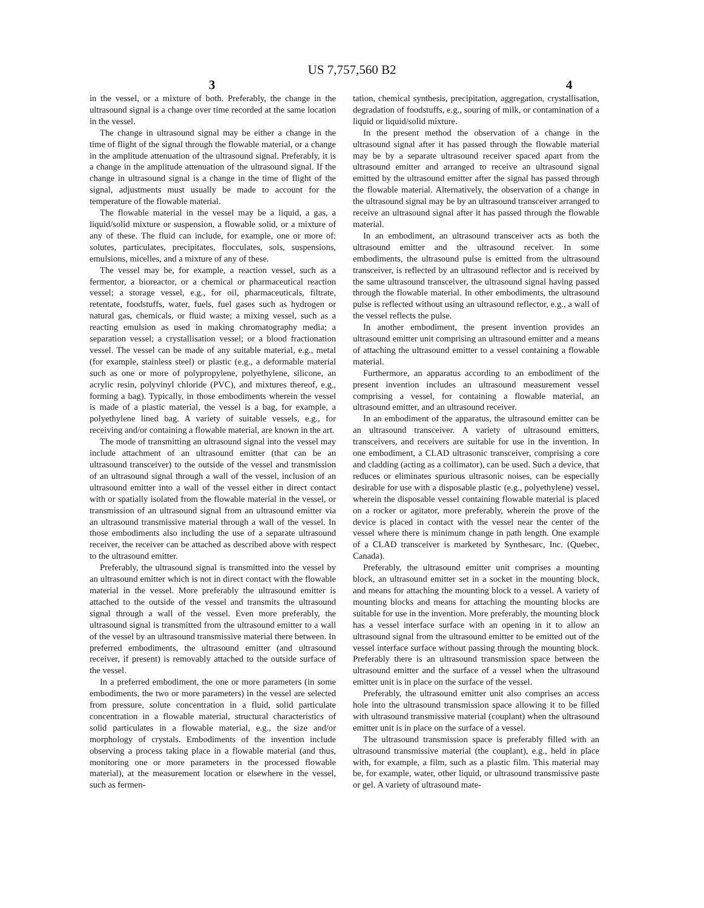US 7,757,560 B2
3 4
in the vessel, or a mixture of both. Preferably, the change in the ultrasound signal is a change over time recorded at the same location in the vessel.
The change in ultrasound signal may be either a change in the time of flight of the signal through the flowable material, or a change in the amplitude attenuation of the ultrasound signal. Preferably, it is a change in the amplitude attenuation of the ultrasound signal. If the change in ultrasound signal is a change in the time of flight of the signal, adjustments must usually be made to account for the temperature of the flowable material.
The flowable material in the vessel may be a liquid, a gas, a liquid/solid mixture or suspension, a flowable solid, or a mixture of any of these. The fluid can include, for example, one or more of: solutes, particulates, precipitates, flocculates, sols, suspensions, emulsions, micelles, and a mixture of any of these.
The vessel may be, for example, a reaction vessel, such as a fermentor, a bioreactor, or a chemical or pharmaceutical reaction vessel; a storage vessel, e.g., for oil, pharmaceuticals, filtrate, retentate, foodstuffs, water, fuels, fuel gases such as hydrogen or natural gas, chemicals, or fluid waste; a mixing vessel, such as a reacting emulsion as used in making chromatography media; a separation vessel; a crystallisation vessel; or a blood fractionation vessel. The vessel can be made of any suitable material, e.g., metal (for example, stainless steel) or plastic (e.g., a deformable material such as one or more of polypropylene, polyethylene, silicone, an acrylic resin, polyvinyl chloride (PVC), and mixtures thereof, e.g., forming a bag). Typically, in those embodiments wherein the vessel is made of a plastic material, the vessel is a bag, for example, a polyethylene lined bag. A variety of suitable vessels, e.g., for receiving and/or containing a flowable material, are known in the art.
The mode of transmitting an ultrasound signal into the vessel may include attachment of an ultrasound emitter (that can be an ultrasound transceiver) to the outside of the vessel and transmission of an ultrasound signal through a wall of the vessel, inclusion of an ultrasound emitter into a wall of the vessel either in direct contact with or spatially isolated from the flowable material in the vessel, or transmission of an ultrasound signal from an ultrasound emitter via an ultrasound transmissive material through a wall of the vessel. In those embodiments also including the use of a separate ultrasound receiver, the receiver can be attached as described above with respect to the ultrasound emitter.
Preferably, the ultrasound signal is transmitted into the vessel by an ultrasound emitter which is not in direct contact with the flowable material in the vessel. More preferably the ultrasound emitter is attached to the outside of the vessel and transmits the ultrasound signal through a wall of the vessel. Even more preferably, the ultrasound signal is transmitted from the ultrasound emitter to a wall of the vessel by an ultrasound transmissive material there between. In preferred embodiments, the ultrasound emitter (and ultrasound receiver, if present) is removably attached to the outside surface of the vessel.
In a preferred embodiment, the one or more parameters (in some embodiments, the two or more parameters) in the vessel are selected from pressure, solute concentration in a fluid, solid particulate concentration in a flowable material, structural characteristics of solid particulates in a flowable material, e.g., the size and/or morphology of crystals. Embodiments of the invention include observing a process taking place in a flowable material (and thus, monitoring one or more parameters in the processed flowable material), at the measurement location or elsewhere in the vessel, such as fermen-
tation, chemical synthesis, precipitation, aggregation, crystallisation, degradation of foodstuffs, e.g., souring of milk, or contamination of a liquid or liquid/solid mixture.
In the present method the observation of a change in the ultrasound signal after it has passed through the flowable material may be by a separate ultrasound receiver spaced apart from the ultrasound emitter and arranged to receive an ultrasound signal emitted by the ultrasound emitter after the signal has passed through the flowable material. Alternatively, the observation of a change in the ultrasound signal may be by an ultrasound transceiver arranged to receive an ultrasound signal after it has passed through the flowable material.
In an embodiment, an ultrasound transceiver acts as both the ultrasound emitter and the ultrasound receiver. In some embodiments, the ultrasound pulse is emitted from the ultrasound transceiver, is reflected by an ultrasound reflector and is received by the same ultrasound transceiver, the ultrasound signal having passed through the flowable material. In other embodiments, the ultrasound pulse is reflected without using an ultrasound reflector, e.g., a wall of the vessel reflects the pulse.
In another embodiment, the present invention provides an ultrasound emitter unit comprising an ultrasound emitter and a means of attaching the ultrasound emitter to a vessel containing a flowable material.
Furthermore, an apparatus according to an embodiment of the present invention includes an ultrasound measurement vessel comprising a vessel, for containing a flowable material, an ultrasound emitter, and an ultrasound receiver.
In an embodiment of the apparatus, the ultrasound emitter can be an ultrasound transceiver. A variety of ultrasound emitters, transceivers, and receivers are suitable for use in the invention. In one embodiment, a CLAD ultrasonic transceiver, comprising a core and cladding (acting as a collimator), can be used. Such a device, that reduces or eliminates spurious ultrasonic noises, can be especially desirable for use with a disposable plastic (e.g., polyethylene) vessel, wherein the disposable vessel containing flowable material is placed on a rocker or agitator, more preferably, wherein the prove of the device is placed in contact with the vessel near the center of the vessel where there is minimum change in path length. One example of a CLAD transceiver is marketed by Synthesarc, Inc. (Quebec, Canada).
Preferably, the ultrasound emitter unit comprises a mounting block, an ultrasound emitter set in a socket in the mounting block, and means for attaching the mounting block to a vessel. A variety of mounting blocks and means for attaching the mounting blocks are suitable for use in the invention. More preferably, the mounting block has a vessel interface surface with an opening in it to allow an ultrasound signal from the ultrasound emitter to be emitted out of the vessel interface surface without passing through the mounting block. Preferably there is an ultrasound transmission space between the ultrasound emitter and the surface of a vessel when the ultrasound emitter unit is in place on the surface of the vessel.
Preferably, the ultrasound emitter unit also comprises an access hole into the ultrasound transmission space allowing it to be filled with ultrasound transmissive material (couplant) when the ultrasound emitter unit is in place on the surface of a vessel.
The ultrasound transmission space is preferably filled with an ultrasound transmissive material (the couplant), e.g., held in place with, for example, a film, such as a plastic film. This material may be, for example, water, other liquid, or ultrasound transmissive paste or gel. A variety of ultrasound mate-